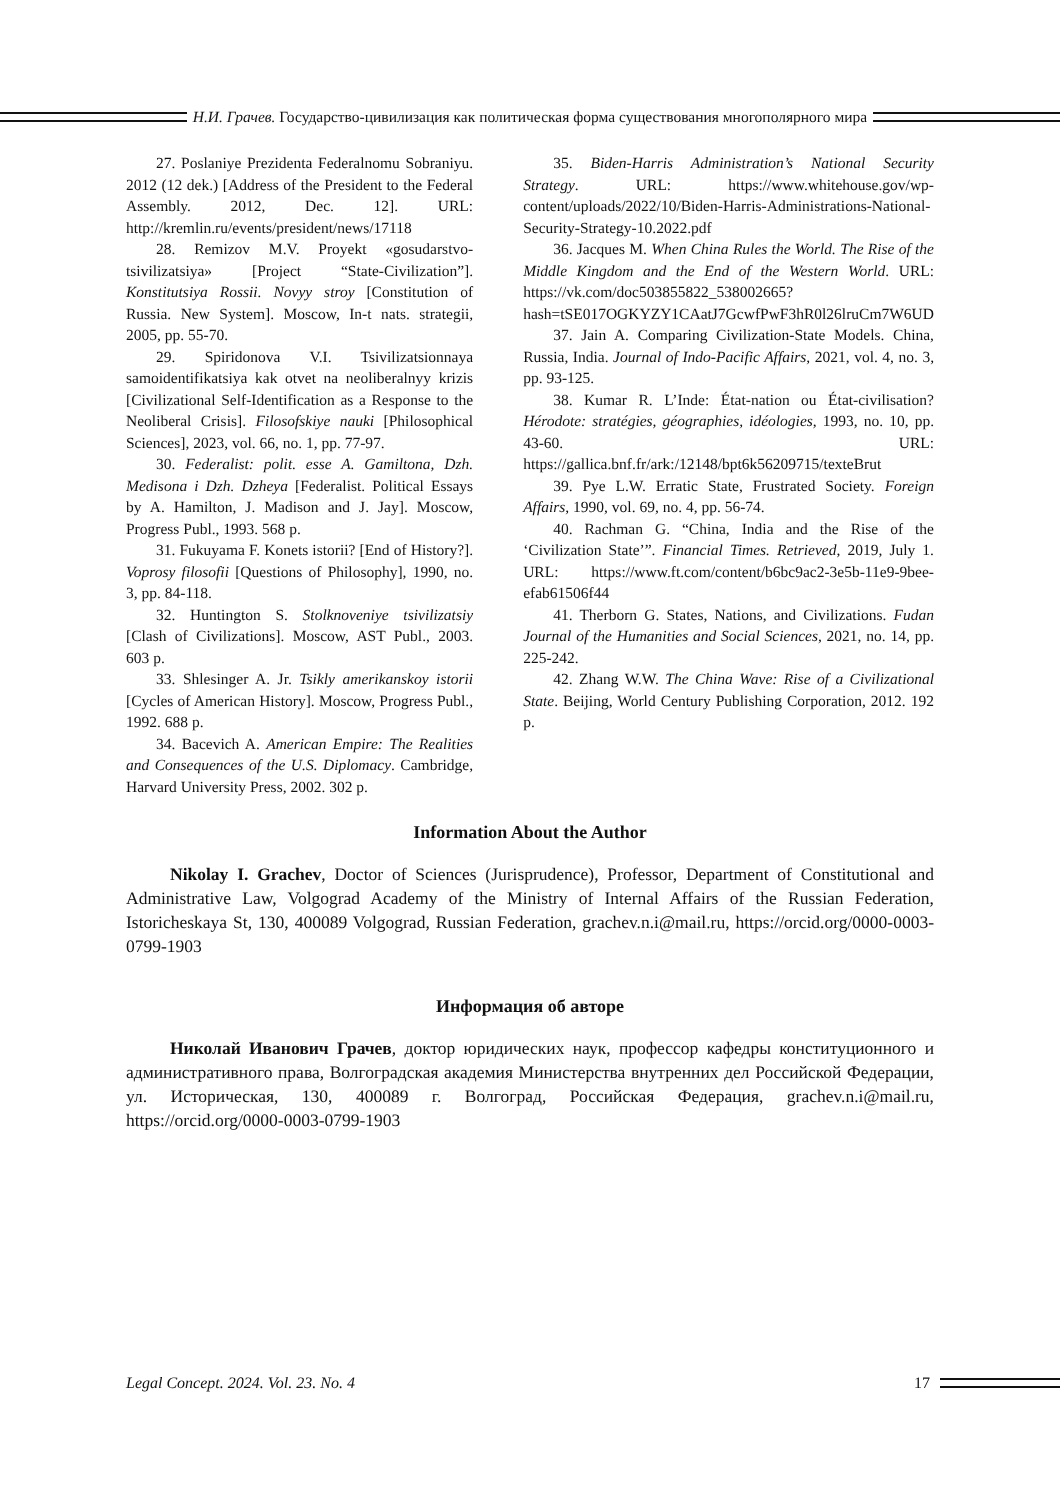Н.И. Грачев. Государство-цивилизация как политическая форма существования многополярного мира
27. Poslaniye Prezidenta Federalnomu Sobraniyu. 2012 (12 dek.) [Address of the President to the Federal Assembly. 2012, Dec. 12]. URL: http://kremlin.ru/events/president/news/17118
28. Remizov M.V. Proyekt «gosudarstvo-tsivilizatsiya» [Project “State-Civilization”]. Konstitutsiya Rossii. Novyy stroy [Constitution of Russia. New System]. Moscow, In-t nats. strategii, 2005, pp. 55-70.
29. Spiridonova V.I. Tsivilizatsionnaya samoidentifikatsiya kak otvet na neoliberalnyy krizis [Civilizational Self-Identification as a Response to the Neoliberal Crisis]. Filosofskiye nauki [Philosophical Sciences], 2023, vol. 66, no. 1, pp. 77-97.
30. Federalist: polit. esse A. Gamiltona, Dzh. Medisona i Dzh. Dzheya [Federalist. Political Essays by A. Hamilton, J. Madison and J. Jay]. Moscow, Progress Publ., 1993. 568 p.
31. Fukuyama F. Konets istorii? [End of History?]. Voprosy filosofii [Questions of Philosophy], 1990, no. 3, pp. 84-118.
32. Huntington S. Stolknoveniye tsivilizatsiy [Clash of Civilizations]. Moscow, AST Publ., 2003. 603 p.
33. Shlesinger A. Jr. Tsikly amerikanskoy istorii [Cycles of American History]. Moscow, Progress Publ., 1992. 688 p.
34. Bacevich A. American Empire: The Realities and Consequences of the U.S. Diplomacy. Cambridge, Harvard University Press, 2002. 302 p.
35. Biden-Harris Administration’s National Security Strategy. URL: https://www.whitehouse.gov/wp-content/uploads/2022/10/Biden-Harris-Administrations-National-Security-Strategy-10.2022.pdf
36. Jacques M. When China Rules the World. The Rise of the Middle Kingdom and the End of the Western World. URL: https://vk.com/doc503855822_538002665?hash=tSE017OGKYZY1CAatJ7GcwfPwF3hR0l26lruCm7W6UD
37. Jain A. Comparing Civilization-State Models. China, Russia, India. Journal of Indo-Pacific Affairs, 2021, vol. 4, no. 3, pp. 93-125.
38. Kumar R. L’Inde: État-nation ou État-civilisation? Hérodote: stratégies, géographies, idéologies, 1993, no. 10, pp. 43-60. URL: https://gallica.bnf.fr/ark:/12148/bpt6k56209715/texteBrut
39. Pye L.W. Erratic State, Frustrated Society. Foreign Affairs, 1990, vol. 69, no. 4, pp. 56-74.
40. Rachman G. “China, India and the Rise of the ‘Civilization State’”. Financial Times. Retrieved, 2019, July 1. URL: https://www.ft.com/content/b6bc9ac2-3e5b-11e9-9bee-efab61506f44
41. Therborn G. States, Nations, and Civilizations. Fudan Journal of the Humanities and Social Sciences, 2021, no. 14, pp. 225-242.
42. Zhang W.W. The China Wave: Rise of a Civilizational State. Beijing, World Century Publishing Corporation, 2012. 192 p.
Information About the Author
Nikolay I. Grachev, Doctor of Sciences (Jurisprudence), Professor, Department of Constitutional and Administrative Law, Volgograd Academy of the Ministry of Internal Affairs of the Russian Federation, Istoricheskaya St, 130, 400089 Volgograd, Russian Federation, grachev.n.i@mail.ru, https://orcid.org/0000-0003-0799-1903
Информация об авторе
Николай Иванович Грачев, доктор юридических наук, профессор кафедры конституционного и административного права, Волгоградская академия Министерства внутренних дел Российской Федерации, ул. Историческая, 130, 400089 г. Волгоград, Российская Федерация, grachev.n.i@mail.ru, https://orcid.org/0000-0003-0799-1903
Legal Concept. 2024. Vol. 23. No. 4 17